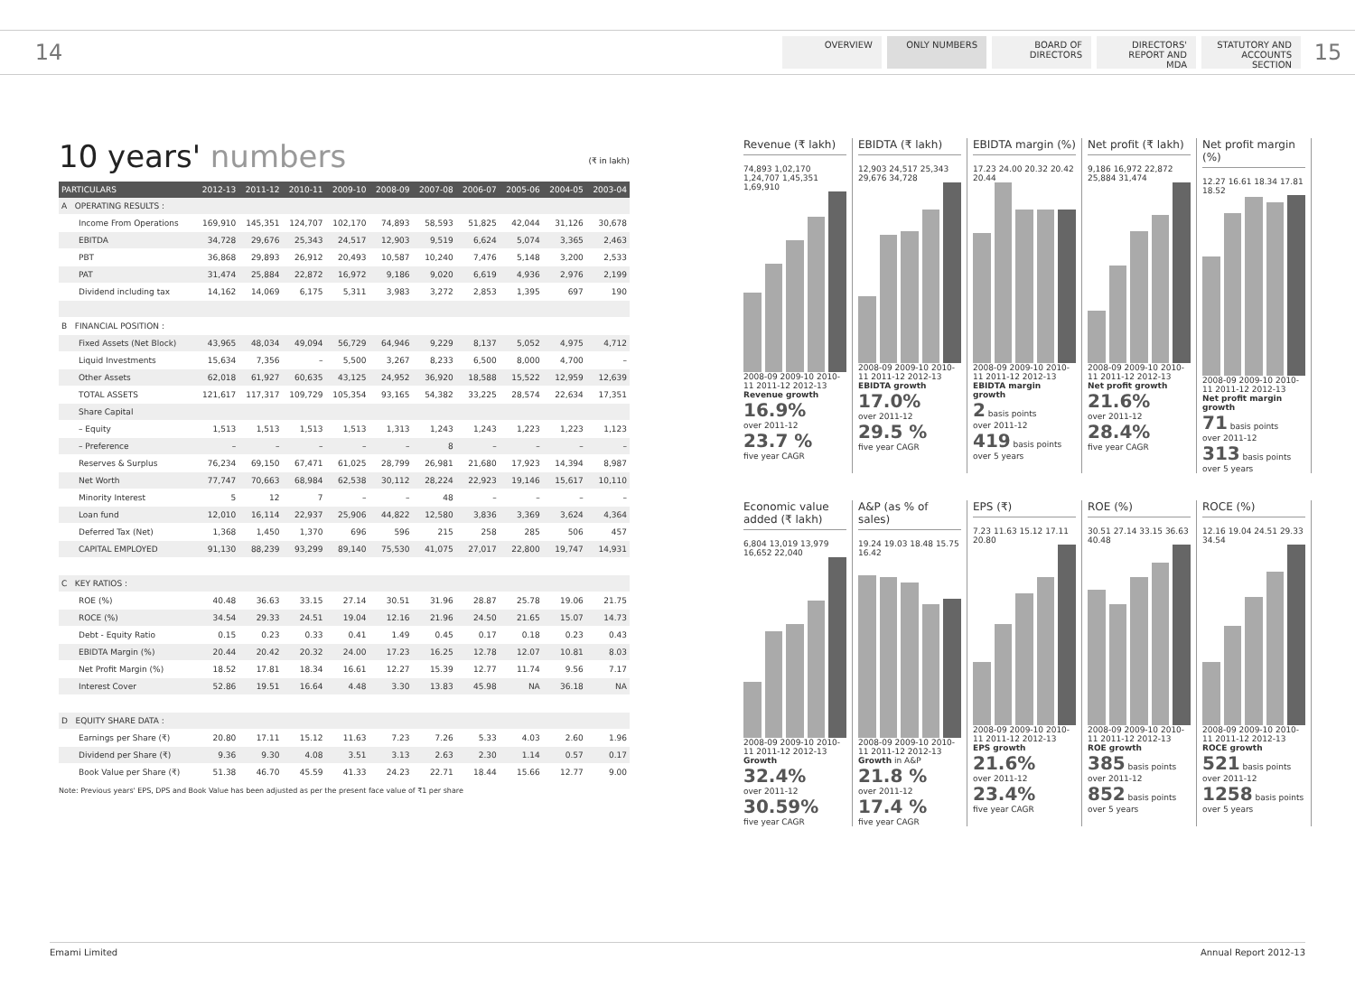14
OVERVIEW ONLY NUMBERS BOARD OF DIRECTORS
DIRECTORS' REPORT AND MDA
STATUTORY AND ACCOUNTS SECTION
15
10 years' numbers (₹ in lakh)
| PARTICULARS | 2012-13 | 2011-12 | 2010-11 | 2009-10 | 2008-09 | 2007-08 | 2006-07 | 2005-06 | 2004-05 | 2003-04 |
| --- | --- | --- | --- | --- | --- | --- | --- | --- | --- | --- |
| A OPERATING RESULTS : | | | | | | | | | | |
| Income From Operations | 169,910 | 145,351 | 124,707 | 102,170 | 74,893 | 58,593 | 51,825 | 42,044 | 31,126 | 30,678 |
| EBITDA | 34,728 | 29,676 | 25,343 | 24,517 | 12,903 | 9,519 | 6,624 | 5,074 | 3,365 | 2,463 |
| PBT | 36,868 | 29,893 | 26,912 | 20,493 | 10,587 | 10,240 | 7,476 | 5,148 | 3,200 | 2,533 |
| PAT | 31,474 | 25,884 | 22,872 | 16,972 | 9,186 | 9,020 | 6,619 | 4,936 | 2,976 | 2,199 |
| Dividend including tax | 14,162 | 14,069 | 6,175 | 5,311 | 3,983 | 3,272 | 2,853 | 1,395 | 697 | 190 |
| B FINANCIAL POSITION : | | | | | | | | | | |
| Fixed Assets (Net Block) | 43,965 | 48,034 | 49,094 | 56,729 | 64,946 | 9,229 | 8,137 | 5,052 | 4,975 | 4,712 |
| Liquid Investments | 15,634 | 7,356 | – | 5,500 | 3,267 | 8,233 | 6,500 | 8,000 | 4,700 | – |
| Other Assets | 62,018 | 61,927 | 60,635 | 43,125 | 24,952 | 36,920 | 18,588 | 15,522 | 12,959 | 12,639 |
| TOTAL ASSETS | 121,617 | 117,317 | 109,729 | 105,354 | 93,165 | 54,382 | 33,225 | 28,574 | 22,634 | 17,351 |
| Share Capital | | | | | | | | | | |
| – Equity | 1,513 | 1,513 | 1,513 | 1,513 | 1,313 | 1,243 | 1,243 | 1,223 | 1,223 | 1,123 |
| – Preference | – | – | – | – | – | 8 | – | – | – | – |
| Reserves & Surplus | 76,234 | 69,150 | 67,471 | 61,025 | 28,799 | 26,981 | 21,680 | 17,923 | 14,394 | 8,987 |
| Net Worth | 77,747 | 70,663 | 68,984 | 62,538 | 30,112 | 28,224 | 22,923 | 19,146 | 15,617 | 10,110 |
| Minority Interest | 5 | 12 | 7 | – | – | 48 | – | – | – | – |
| Loan fund | 12,010 | 16,114 | 22,937 | 25,906 | 44,822 | 12,580 | 3,836 | 3,369 | 3,624 | 4,364 |
| Deferred Tax (Net) | 1,368 | 1,450 | 1,370 | 696 | 596 | 215 | 258 | 285 | 506 | 457 |
| CAPITAL EMPLOYED | 91,130 | 88,239 | 93,299 | 89,140 | 75,530 | 41,075 | 27,017 | 22,800 | 19,747 | 14,931 |
| C KEY RATIOS : | | | | | | | | | | |
| ROE (%) | 40.48 | 36.63 | 33.15 | 27.14 | 30.51 | 31.96 | 28.87 | 25.78 | 19.06 | 21.75 |
| ROCE (%) | 34.54 | 29.33 | 24.51 | 19.04 | 12.16 | 21.96 | 24.50 | 21.65 | 15.07 | 14.73 |
| Debt - Equity Ratio | 0.15 | 0.23 | 0.33 | 0.41 | 1.49 | 0.45 | 0.17 | 0.18 | 0.23 | 0.43 |
| EBIDTA Margin (%) | 20.44 | 20.42 | 20.32 | 24.00 | 17.23 | 16.25 | 12.78 | 12.07 | 10.81 | 8.03 |
| Net Profit Margin (%) | 18.52 | 17.81 | 18.34 | 16.61 | 12.27 | 15.39 | 12.77 | 11.74 | 9.56 | 7.17 |
| Interest Cover | 52.86 | 19.51 | 16.64 | 4.48 | 3.30 | 13.83 | 45.98 | NA | 36.18 | NA |
| D EQUITY SHARE DATA : | | | | | | | | | | |
| Earnings per Share (₹) | 20.80 | 17.11 | 15.12 | 11.63 | 7.23 | 7.26 | 5.33 | 4.03 | 2.60 | 1.96 |
| Dividend per Share (₹) | 9.36 | 9.30 | 4.08 | 3.51 | 3.13 | 2.63 | 2.30 | 1.14 | 0.57 | 0.17 |
| Book Value per Share (₹) | 51.38 | 46.70 | 45.59 | 41.33 | 24.23 | 22.71 | 18.44 | 15.66 | 12.77 | 9.00 |
Note: Previous years' EPS, DPS and Book Value has been adjusted as per the present face value of ₹1 per share
Revenue (₹ lakh)
74,893 1,02,170 1,24,707 1,45,351 1,69,910
2008-09 2009-10 2010-11 2011-12 2012-13
Revenue growth
16.9%
over 2011-12
23.7 %
five year CAGR
EBIDTA (₹ lakh)
12,903 24,517 25,343 29,676 34,728
2008-09 2009-10 2010-11 2011-12 2012-13
EBIDTA growth
17.0%
over 2011-12
29.5 %
five year CAGR
EBIDTA margin (%)
17.23 24.00 20.32 20.42 20.44
2008-09 2009-10 2010-11 2011-12 2012-13
EBIDTA margin growth
2 basis points
over 2011-12
419 basis points
over 5 years
Net profit (₹ lakh)
9,186 16,972 22,872 25,884 31,474
2008-09 2009-10 2010-11 2011-12 2012-13
Net profit growth
21.6%
over 2011-12
28.4%
five year CAGR
Net profit margin (%)
12.27 16.61 18.34 17.81 18.52
2008-09 2009-10 2010-11 2011-12 2012-13
Net profit margin growth
71 basis points
over 2011-12
313 basis points
over 5 years
Economic value added (₹ lakh)
6,804 13,019 13,979 16,652 22,040
2008-09 2009-10 2010-11 2011-12 2012-13
Growth
32.4%
over 2011-12
30.59%
five year CAGR
A&P (as % of sales)
19.24 19.03 18.48 15.75 16.42
2008-09 2009-10 2010-11 2011-12 2012-13
Growth in A&P
21.8 %
over 2011-12
17.4 %
five year CAGR
EPS (₹)
7.23 11.63 15.12 17.11 20.80
2008-09 2009-10 2010-11 2011-12 2012-13
EPS growth
21.6%
over 2011-12
23.4%
five year CAGR
ROE (%)
30.51 27.14 33.15 36.63 40.48
2008-09 2009-10 2010-11 2011-12 2012-13
ROE growth
385 basis points
over 2011-12
852 basis points
over 5 years
ROCE (%)
12.16 19.04 24.51 29.33 34.54
2008-09 2009-10 2010-11 2011-12 2012-13
ROCE growth
521 basis points
over 2011-12
1258 basis points
over 5 years
Emami Limited Annual Report 2012-13